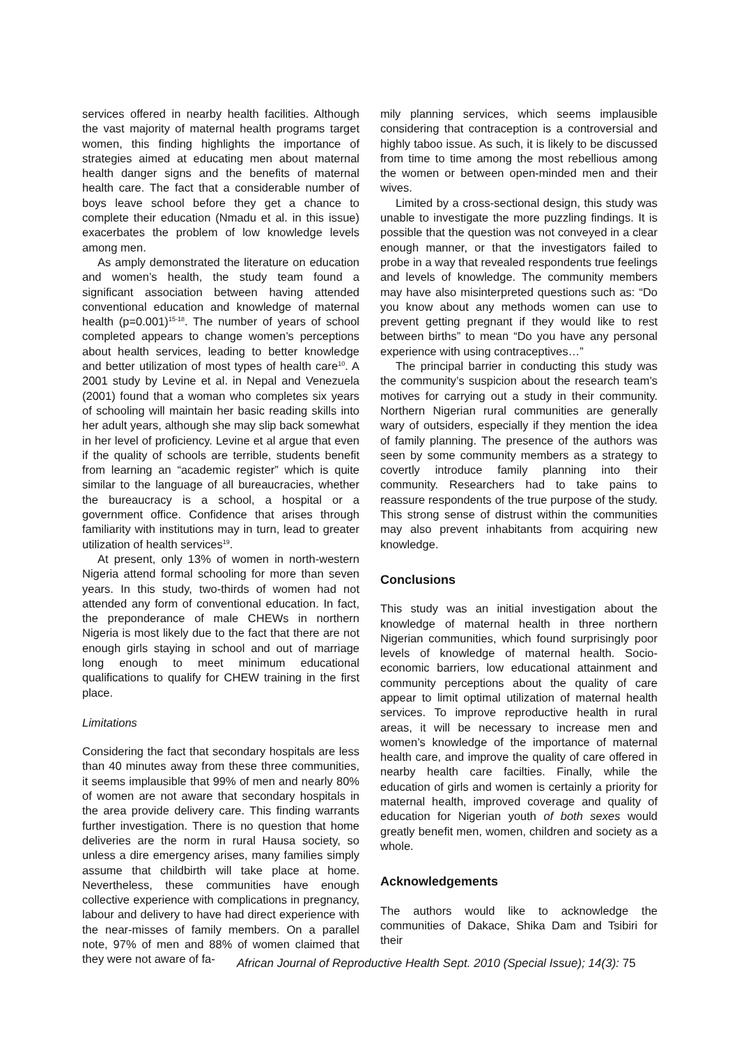services offered in nearby health facilities. Although the vast majority of maternal health programs target women, this finding highlights the importance of strategies aimed at educating men about maternal health danger signs and the benefits of maternal health care. The fact that a considerable number of boys leave school before they get a chance to complete their education (Nmadu et al. in this issue) exacerbates the problem of low knowledge levels among men.
As amply demonstrated the literature on education and women’s health, the study team found a significant association between having attended conventional education and knowledge of maternal health (p=0.001)<sup>15-18</sup>. The number of years of school completed appears to change women’s perceptions about health services, leading to better knowledge and better utilization of most types of health care<sup>10</sup>. A 2001 study by Levine et al. in Nepal and Venezuela (2001) found that a woman who completes six years of schooling will maintain her basic reading skills into her adult years, although she may slip back somewhat in her level of proficiency. Levine et al argue that even if the quality of schools are terrible, students benefit from learning an “academic register” which is quite similar to the language of all bureaucracies, whether the bureaucracy is a school, a hospital or a government office. Confidence that arises through familiarity with institutions may in turn, lead to greater utilization of health services<sup>19</sup>.
At present, only 13% of women in north-western Nigeria attend formal schooling for more than seven years. In this study, two-thirds of women had not attended any form of conventional education. In fact, the preponderance of male CHEWs in northern Nigeria is most likely due to the fact that there are not enough girls staying in school and out of marriage long enough to meet minimum educational qualifications to qualify for CHEW training in the first place.
Limitations
Considering the fact that secondary hospitals are less than 40 minutes away from these three communities, it seems implausible that 99% of men and nearly 80% of women are not aware that secondary hospitals in the area provide delivery care. This finding warrants further investigation. There is no question that home deliveries are the norm in rural Hausa society, so unless a dire emergency arises, many families simply assume that childbirth will take place at home. Nevertheless, these communities have enough collective experience with complications in pregnancy, labour and delivery to have had direct experience with the near-misses of family members. On a parallel note, 97% of men and 88% of women claimed that they were not aware of fa-
mily planning services, which seems implausible considering that contraception is a controversial and highly taboo issue. As such, it is likely to be discussed from time to time among the most rebellious among the women or between open-minded men and their wives.
Limited by a cross-sectional design, this study was unable to investigate the more puzzling findings. It is possible that the question was not conveyed in a clear enough manner, or that the investigators failed to probe in a way that revealed respondents true feelings and levels of knowledge. The community members may have also misinterpreted questions such as: “Do you know about any methods women can use to prevent getting pregnant if they would like to rest between births” to mean “Do you have any personal experience with using contraceptives…”
The principal barrier in conducting this study was the community’s suspicion about the research team’s motives for carrying out a study in their community. Northern Nigerian rural communities are generally wary of outsiders, especially if they mention the idea of family planning. The presence of the authors was seen by some community members as a strategy to covertly introduce family planning into their community. Researchers had to take pains to reassure respondents of the true purpose of the study. This strong sense of distrust within the communities may also prevent inhabitants from acquiring new knowledge.
Conclusions
This study was an initial investigation about the knowledge of maternal health in three northern Nigerian communities, which found surprisingly poor levels of knowledge of maternal health. Socio-economic barriers, low educational attainment and community perceptions about the quality of care appear to limit optimal utilization of maternal health services. To improve reproductive health in rural areas, it will be necessary to increase men and women’s knowledge of the importance of maternal health care, and improve the quality of care offered in nearby health care facilties. Finally, while the education of girls and women is certainly a priority for maternal health, improved coverage and quality of education for Nigerian youth of both sexes would greatly benefit men, women, children and society as a whole.
Acknowledgements
The authors would like to acknowledge the communities of Dakace, Shika Dam and Tsibiri for their
African Journal of Reproductive Health Sept. 2010 (Special Issue); 14(3): 75